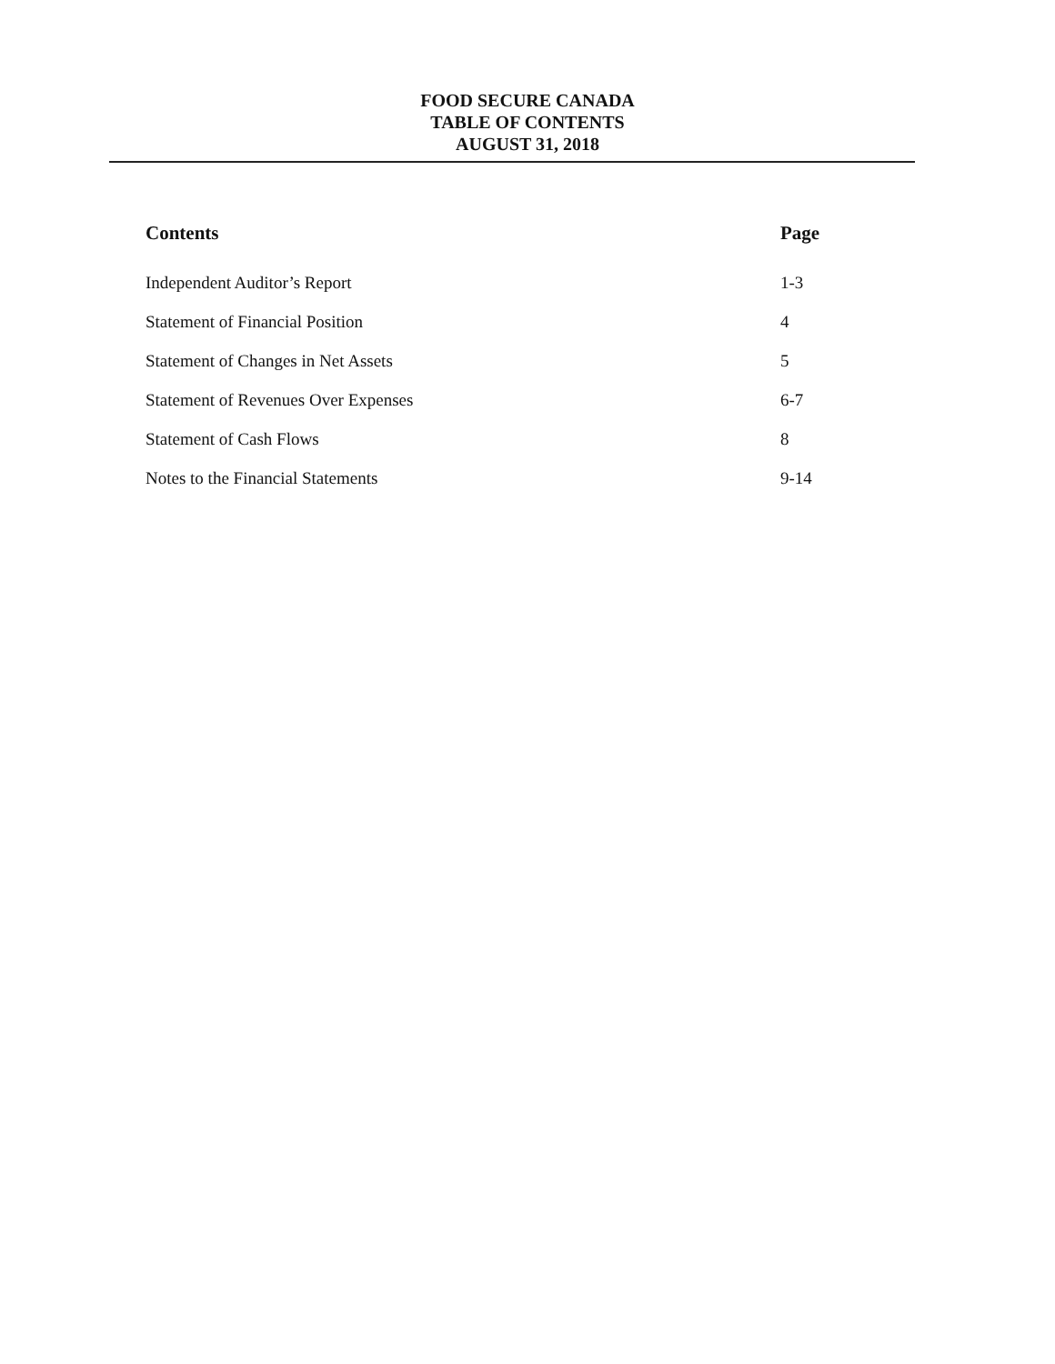FOOD SECURE CANADA
TABLE OF CONTENTS
AUGUST 31, 2018
| Contents | Page |
| --- | --- |
| Independent Auditor’s Report | 1-3 |
| Statement of Financial Position | 4 |
| Statement of Changes in Net Assets | 5 |
| Statement of Revenues Over Expenses | 6-7 |
| Statement of Cash Flows | 8 |
| Notes to the Financial Statements | 9-14 |